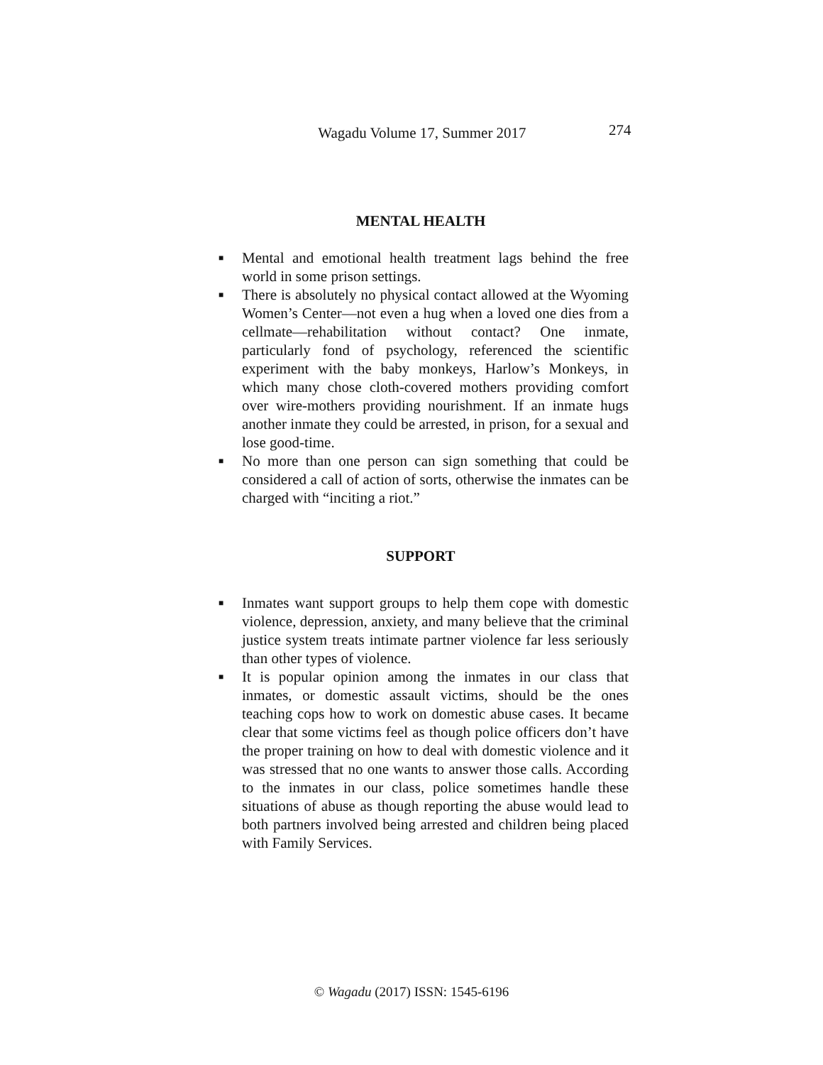Wagadu Volume 17, Summer 2017 274
MENTAL HEALTH
■ Mental and emotional health treatment lags behind the free world in some prison settings.
■ There is absolutely no physical contact allowed at the Wyoming Women’s Center—not even a hug when a loved one dies from a cellmate—rehabilitation without contact? One inmate, particularly fond of psychology, referenced the scientific experiment with the baby monkeys, Harlow’s Monkeys, in which many chose cloth-covered mothers providing comfort over wire-mothers providing nourishment. If an inmate hugs another inmate they could be arrested, in prison, for a sexual and lose good-time.
■ No more than one person can sign something that could be considered a call of action of sorts, otherwise the inmates can be charged with “inciting a riot.”
SUPPORT
■ Inmates want support groups to help them cope with domestic violence, depression, anxiety, and many believe that the criminal justice system treats intimate partner violence far less seriously than other types of violence.
■ It is popular opinion among the inmates in our class that inmates, or domestic assault victims, should be the ones teaching cops how to work on domestic abuse cases. It became clear that some victims feel as though police officers don’t have the proper training on how to deal with domestic violence and it was stressed that no one wants to answer those calls. According to the inmates in our class, police sometimes handle these situations of abuse as though reporting the abuse would lead to both partners involved being arrested and children being placed with Family Services.
© Wagadu (2017) ISSN: 1545-6196